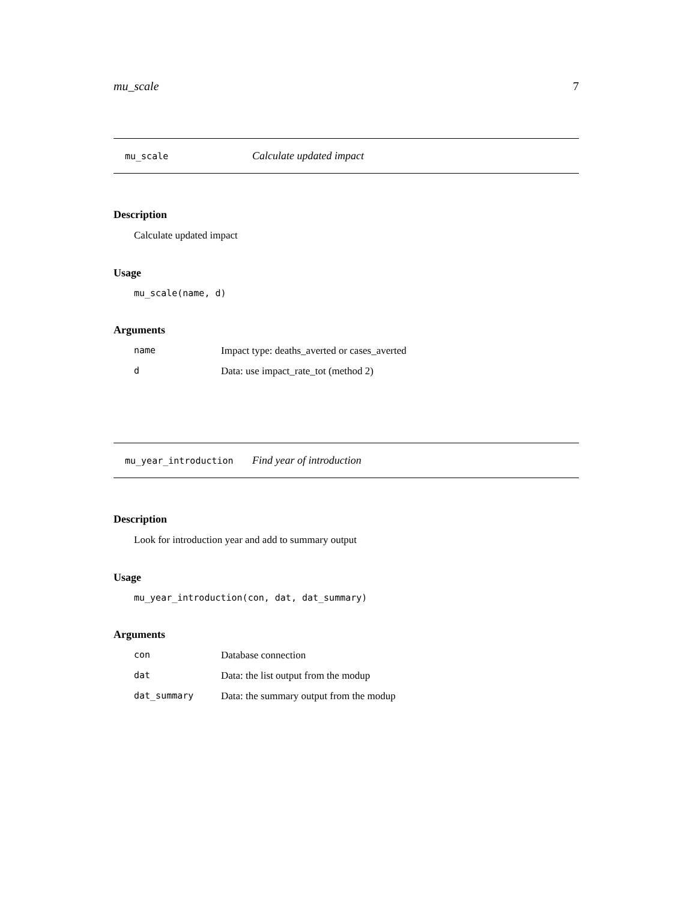mu_scale 7
mu_scale Calculate updated impact
Description
Calculate updated impact
Usage
mu_scale(name, d)
Arguments
| name | Impact type: deaths_averted or cases_averted |
| d | Data: use impact_rate_tot (method 2) |
mu_year_introduction Find year of introduction
Description
Look for introduction year and add to summary output
Usage
mu_year_introduction(con, dat, dat_summary)
Arguments
| con | Database connection |
| dat | Data: the list output from the modup |
| dat_summary | Data: the summary output from the modup |